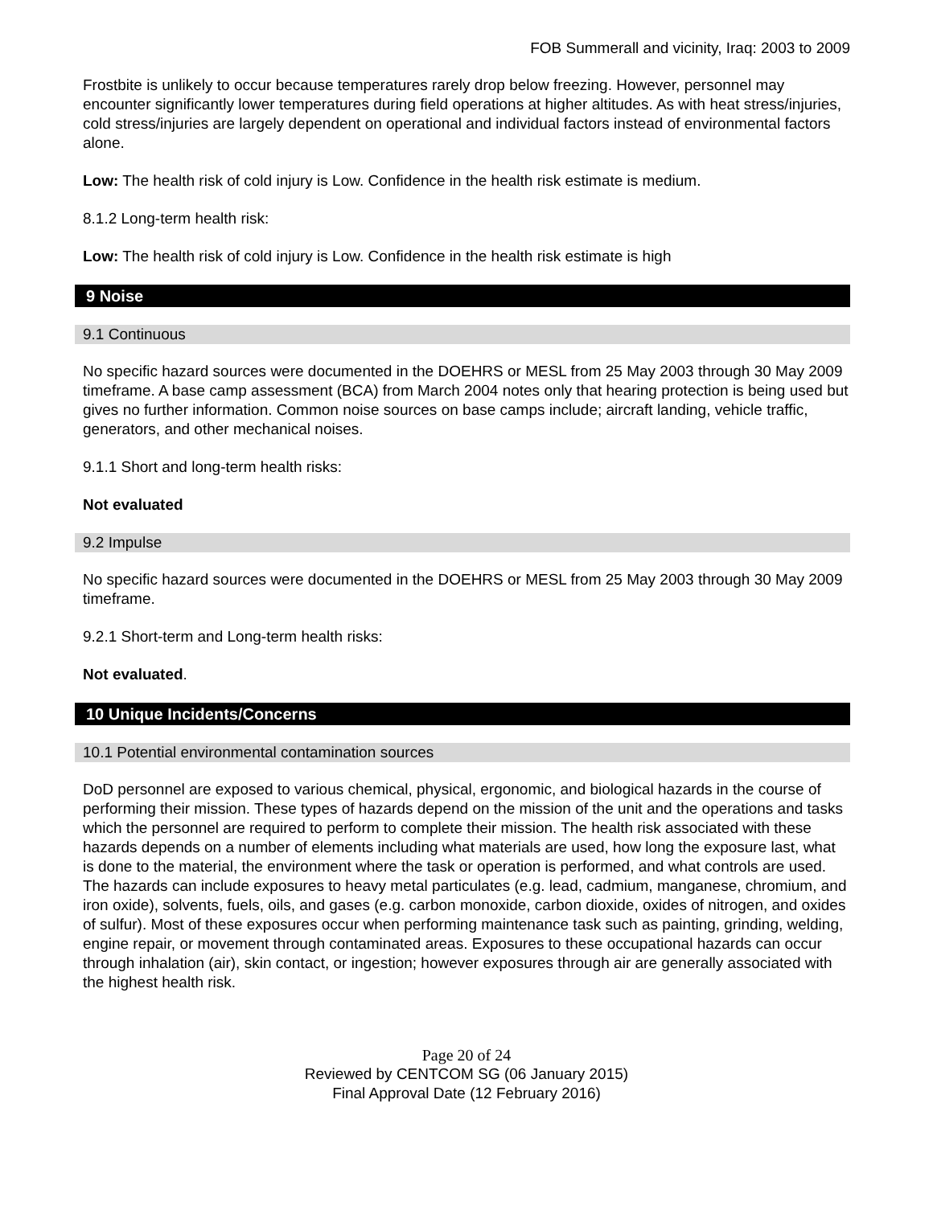FOB Summerall and vicinity, Iraq: 2003 to 2009
Frostbite is unlikely to occur because temperatures rarely drop below freezing. However, personnel may encounter significantly lower temperatures during field operations at higher altitudes. As with heat stress/injuries, cold stress/injuries are largely dependent on operational and individual factors instead of environmental factors alone.
Low: The health risk of cold injury is Low. Confidence in the health risk estimate is medium.
8.1.2 Long-term health risk:
Low: The health risk of cold injury is Low. Confidence in the health risk estimate is high
9 Noise
9.1 Continuous
No specific hazard sources were documented in the DOEHRS or MESL from 25 May 2003 through 30 May 2009 timeframe. A base camp assessment (BCA) from March 2004 notes only that hearing protection is being used but gives no further information. Common noise sources on base camps include; aircraft landing, vehicle traffic, generators, and other mechanical noises.
9.1.1 Short and long-term health risks:
Not evaluated
9.2 Impulse
No specific hazard sources were documented in the DOEHRS or MESL from 25 May 2003 through 30 May 2009 timeframe.
9.2.1 Short-term and Long-term health risks:
Not evaluated.
10 Unique Incidents/Concerns
10.1 Potential environmental contamination sources
DoD personnel are exposed to various chemical, physical, ergonomic, and biological hazards in the course of performing their mission. These types of hazards depend on the mission of the unit and the operations and tasks which the personnel are required to perform to complete their mission. The health risk associated with these hazards depends on a number of elements including what materials are used, how long the exposure last, what is done to the material, the environment where the task or operation is performed, and what controls are used. The hazards can include exposures to heavy metal particulates (e.g. lead, cadmium, manganese, chromium, and iron oxide), solvents, fuels, oils, and gases (e.g. carbon monoxide, carbon dioxide, oxides of nitrogen, and oxides of sulfur). Most of these exposures occur when performing maintenance task such as painting, grinding, welding, engine repair, or movement through contaminated areas. Exposures to these occupational hazards can occur through inhalation (air), skin contact, or ingestion; however exposures through air are generally associated with the highest health risk.
Page 20 of 24
Reviewed by CENTCOM SG (06 January 2015)
Final Approval Date (12 February 2016)